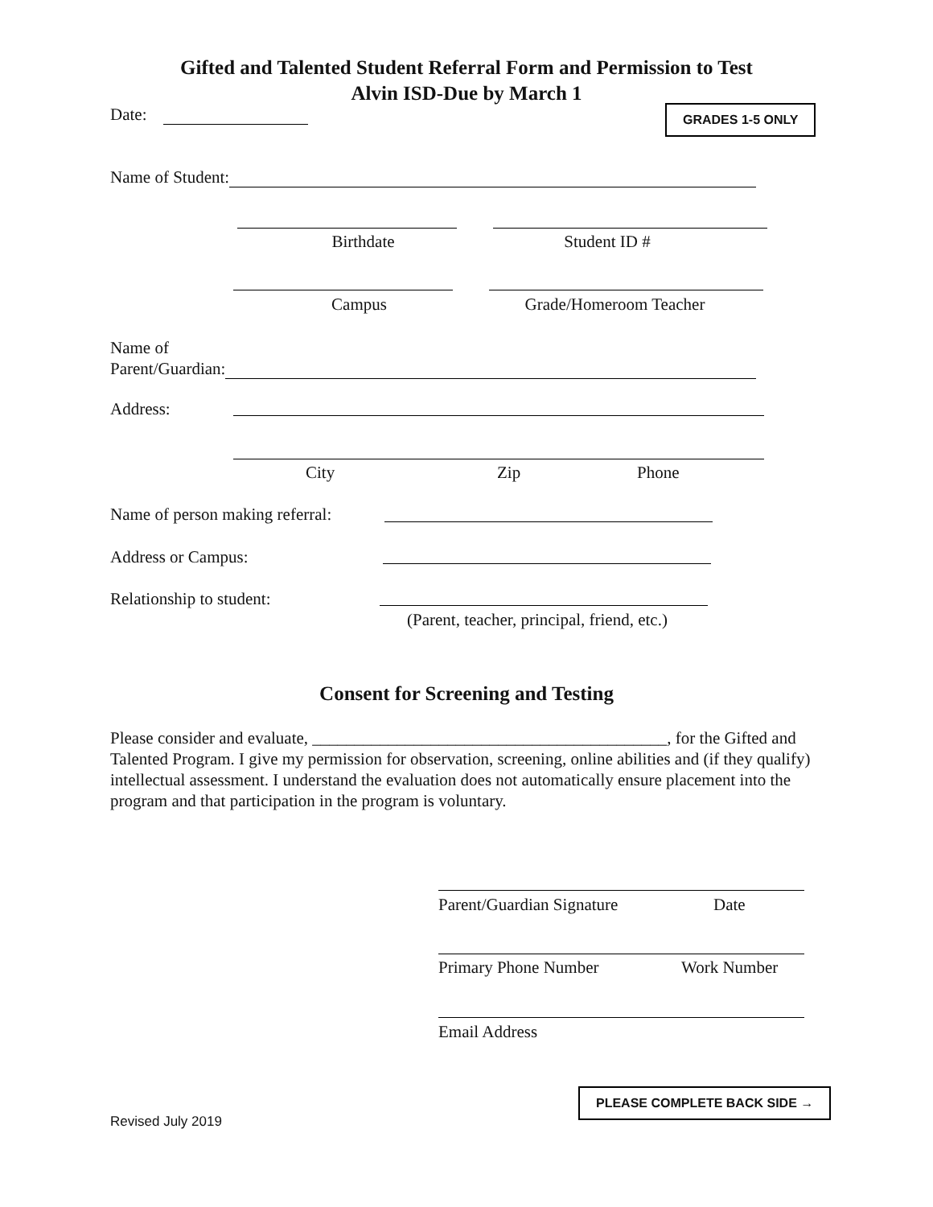Gifted and Talented Student Referral Form and Permission to Test
Alvin ISD-Due by March 1
Date: GRADES 1-5 ONLY
Name of Student:
Birthdate Student ID #
Campus Grade/Homeroom Teacher
Name of
Parent/Guardian:
Address:
City Zip Phone
Name of person making referral:
Address or Campus:
Relationship to student:
(Parent, teacher, principal, friend, etc.)
Consent for Screening and Testing
Please consider and evaluate, __________________________________________, for the Gifted and Talented Program. I give my permission for observation, screening, online abilities and (if they qualify) intellectual assessment. I understand the evaluation does not automatically ensure placement into the program and that participation in the program is voluntary.
Parent/Guardian Signature Date
Primary Phone Number Work Number
Email Address
PLEASE COMPLETE BACK SIDE →
Revised July 2019